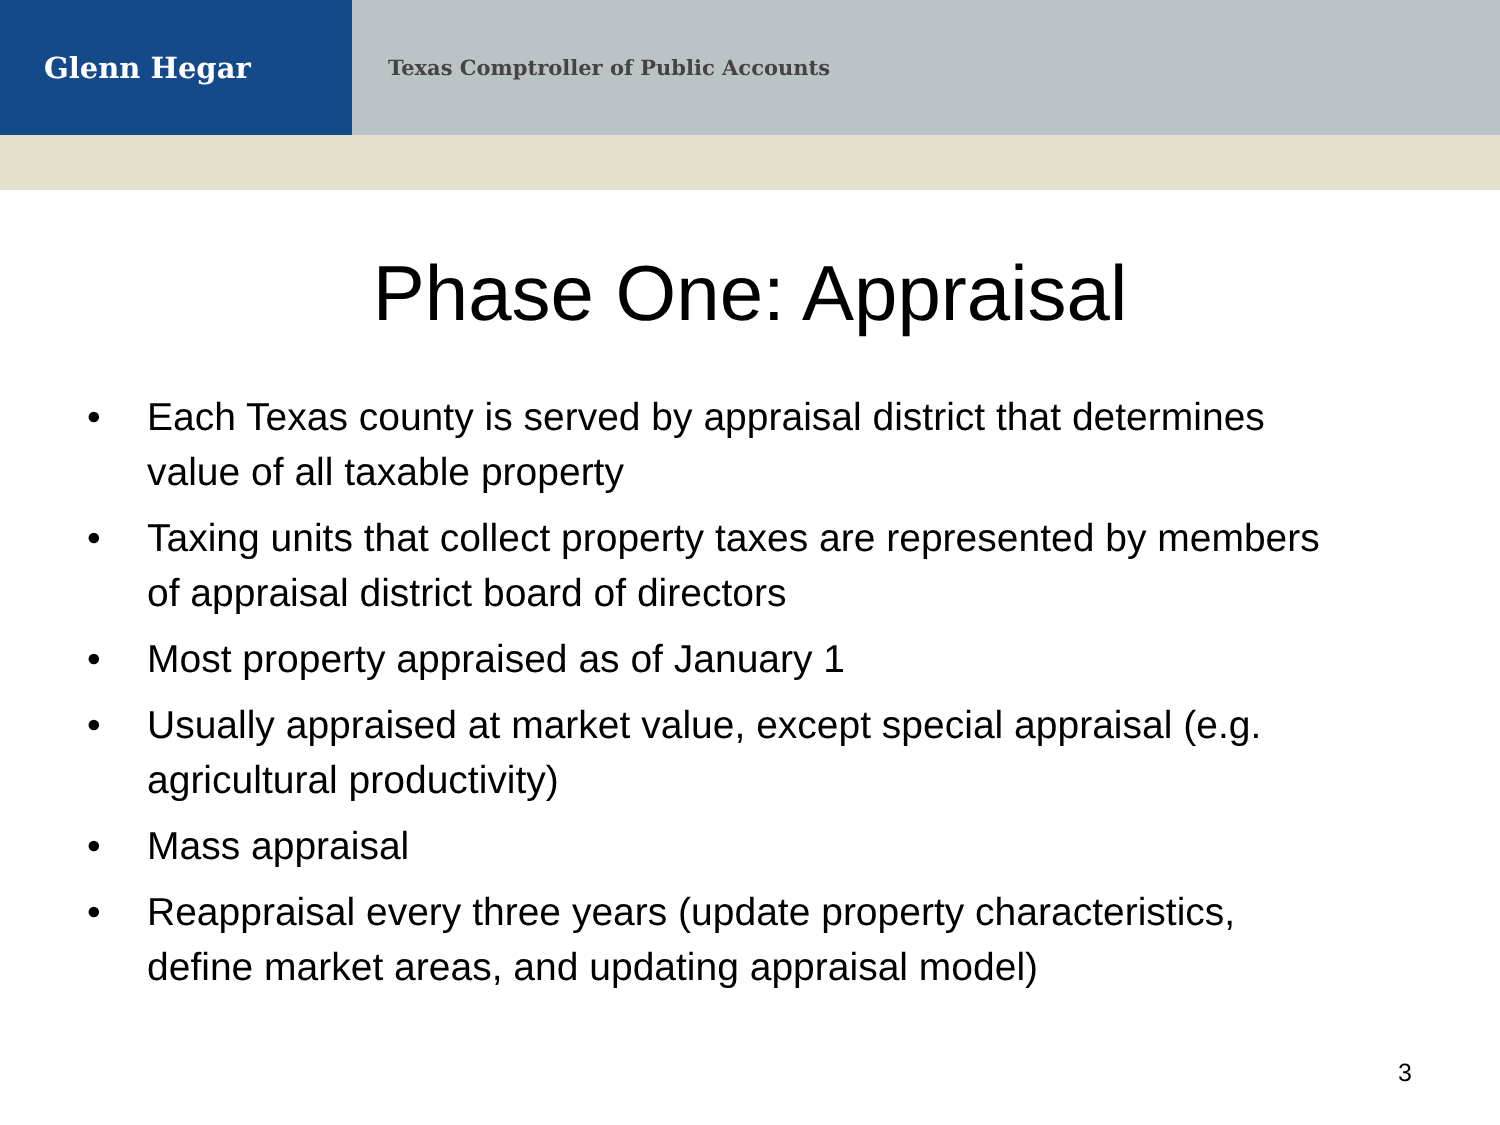Glenn Hegar
Texas Comptroller of Public Accounts
Phase One: Appraisal
• Each Texas county is served by appraisal district that determines value of all taxable property
• Taxing units that collect property taxes are represented by members of appraisal district board of directors
• Most property appraised as of January 1
• Usually appraised at market value, except special appraisal (e.g. agricultural productivity)
• Mass appraisal
• Reappraisal every three years (update property characteristics, define market areas, and updating appraisal model)
3